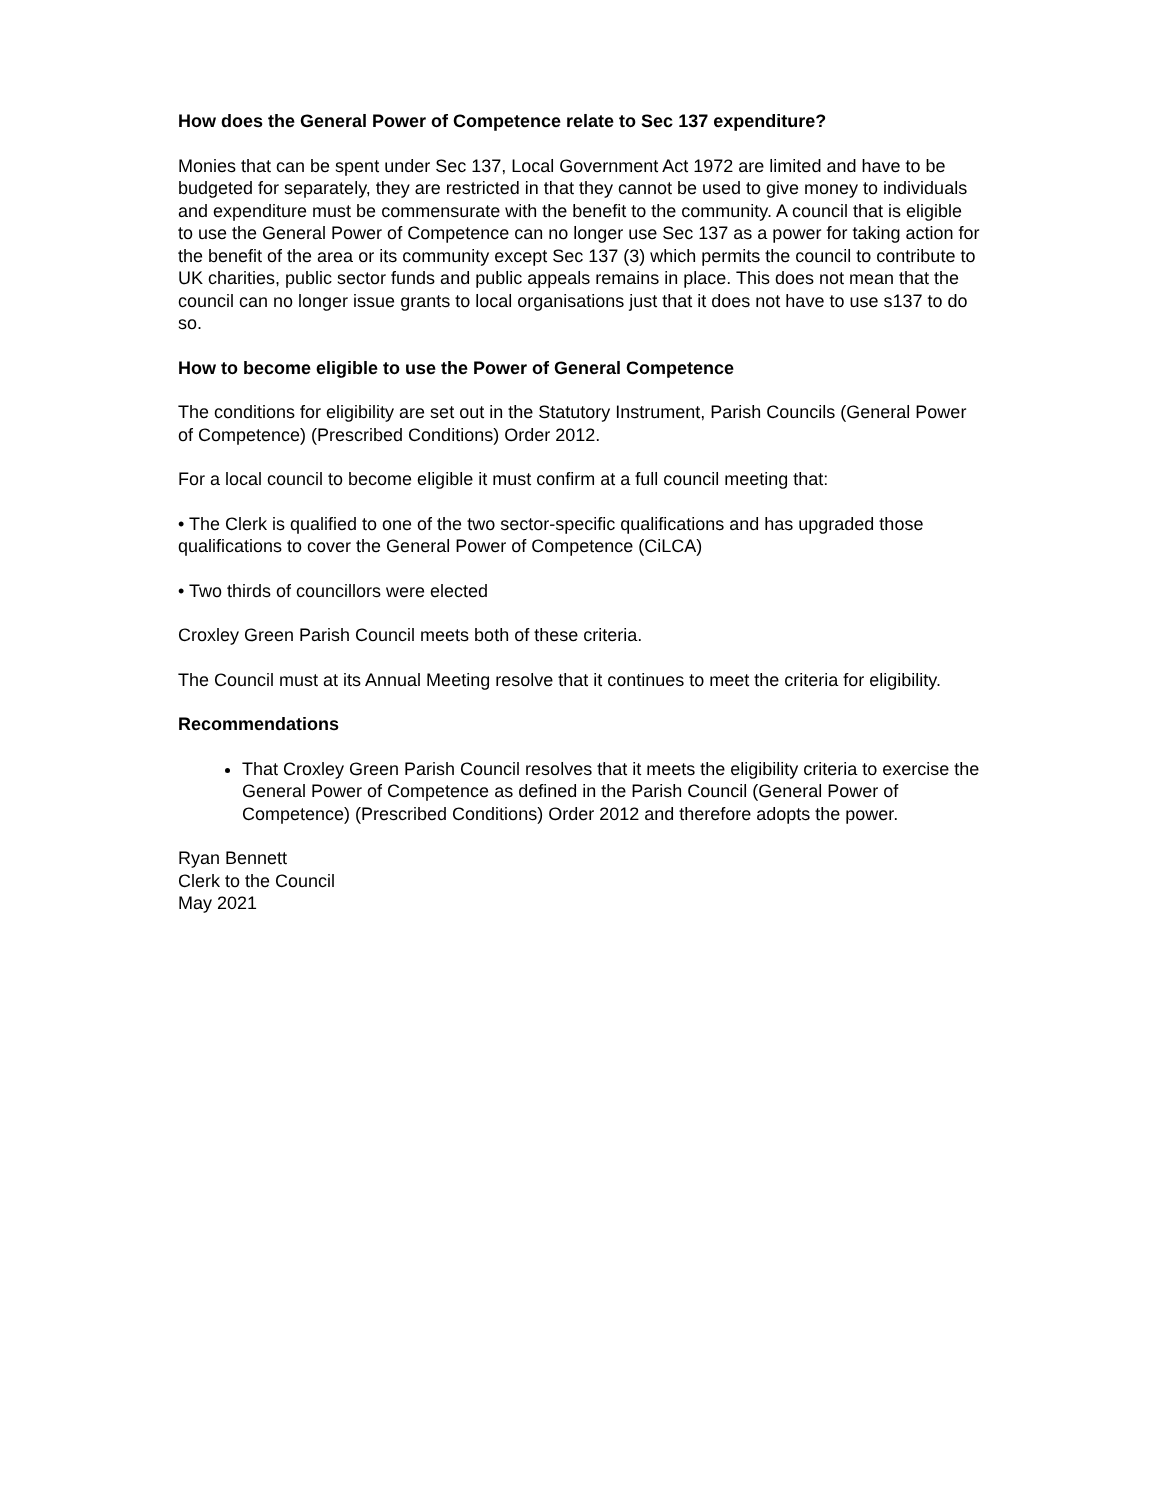How does the General Power of Competence relate to Sec 137 expenditure?
Monies that can be spent under Sec 137, Local Government Act 1972 are limited and have to be budgeted for separately, they are restricted in that they cannot be used to give money to individuals and expenditure must be commensurate with the benefit to the community. A council that is eligible to use the General Power of Competence can no longer use Sec 137 as a power for taking action for the benefit of the area or its community except Sec 137 (3) which permits the council to contribute to UK charities, public sector funds and public appeals remains in place. This does not mean that the council can no longer issue grants to local organisations just that it does not have to use s137 to do so.
How to become eligible to use the Power of General Competence
The conditions for eligibility are set out in the Statutory Instrument, Parish Councils (General Power of Competence) (Prescribed Conditions) Order 2012.
For a local council to become eligible it must confirm at a full council meeting that:
• The Clerk is qualified to one of the two sector-specific qualifications and has upgraded those qualifications to cover the General Power of Competence (CiLCA)
• Two thirds of councillors were elected
Croxley Green Parish Council meets both of these criteria.
The Council must at its Annual Meeting resolve that it continues to meet the criteria for eligibility.
Recommendations
That Croxley Green Parish Council resolves that it meets the eligibility criteria to exercise the General Power of Competence as defined in the Parish Council (General Power of Competence) (Prescribed Conditions) Order 2012 and therefore adopts the power.
Ryan Bennett
Clerk to the Council
May 2021